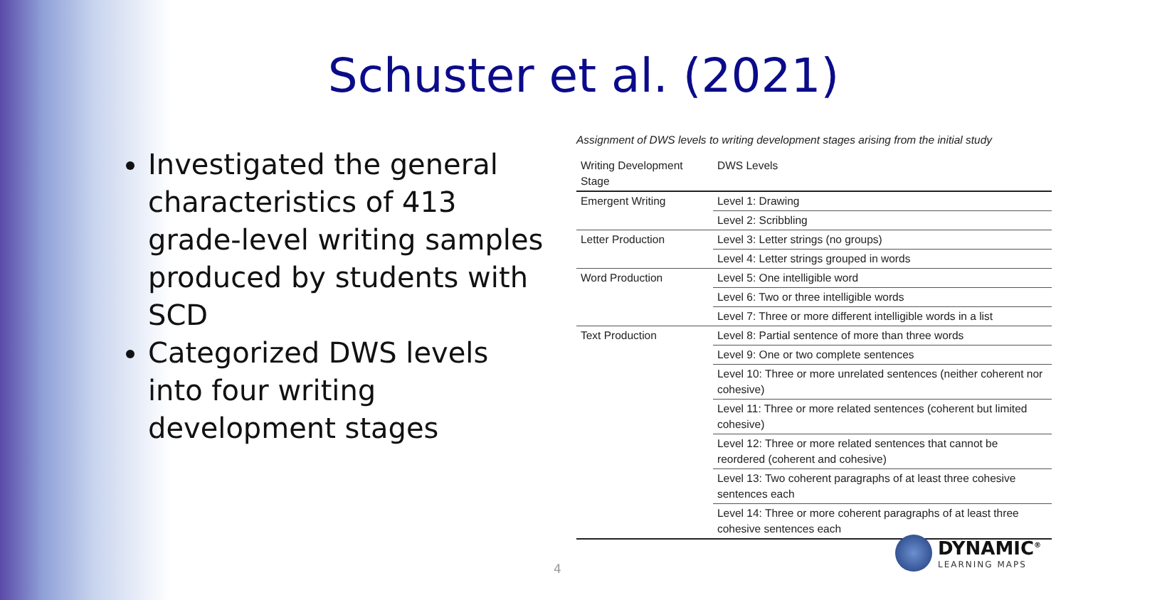Schuster et al. (2021)
Investigated the general characteristics of 413 grade-level writing samples produced by students with SCD
Categorized DWS levels into four writing development stages
Assignment of DWS levels to writing development stages arising from the initial study
| Writing Development Stage | DWS Levels |
| --- | --- |
| Emergent Writing | Level 1: Drawing |
| | Level 2: Scribbling |
| Letter Production | Level 3: Letter strings (no groups) |
| | Level 4: Letter strings grouped in words |
| Word Production | Level 5: One intelligible word |
| | Level 6: Two or three intelligible words |
| | Level 7: Three or more different intelligible words in a list |
| Text Production | Level 8: Partial sentence of more than three words |
| | Level 9: One or two complete sentences |
| | Level 10: Three or more unrelated sentences (neither coherent nor cohesive) |
| | Level 11: Three or more related sentences (coherent but limited cohesive) |
| | Level 12: Three or more related sentences that cannot be reordered (coherent and cohesive) |
| | Level 13: Two coherent paragraphs of at least three cohesive sentences each |
| | Level 14: Three or more coherent paragraphs of at least three cohesive sentences each |
4
DYNAMIC<sup>®</sup>
LEARNING MAPS